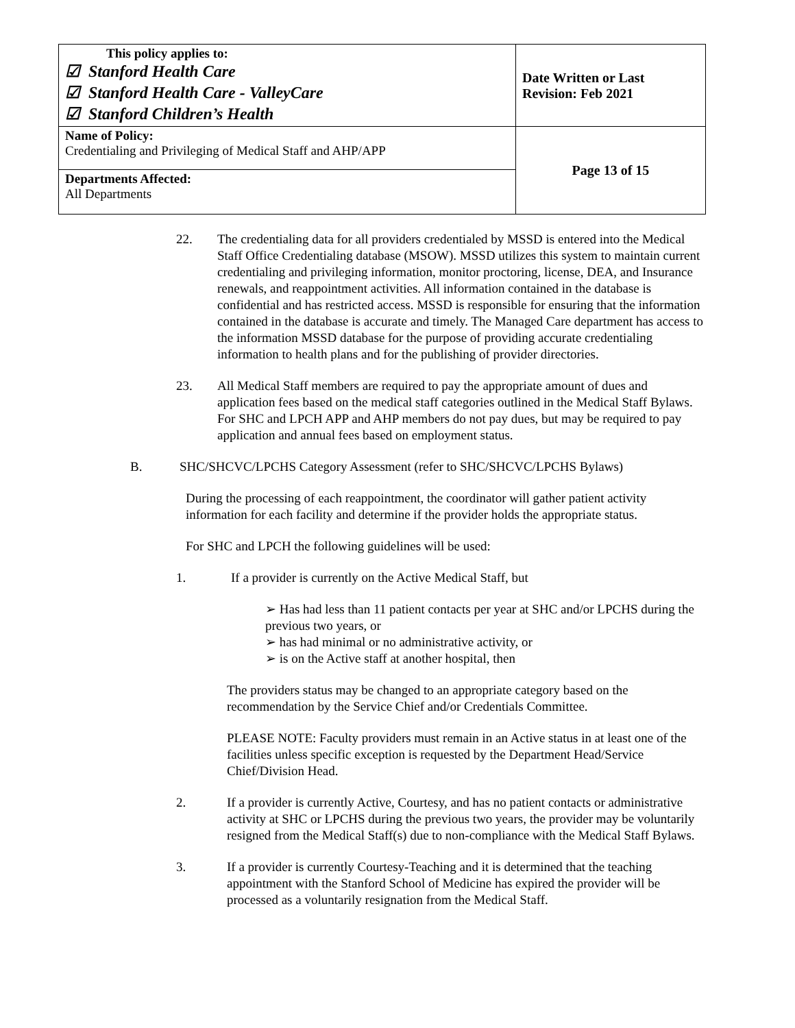| This policy applies to: ☑ Stanford Health Care ☑ Stanford Health Care - ValleyCare ☑ Stanford Children’s Health | Date Written or Last Revision: Feb 2021 |
| Name of Policy: Credentialing and Privileging of Medical Staff and AHP/APP | Page 13 of 15 |
| Departments Affected: All Departments | |
22.
The credentialing data for all providers credentialed by MSSD is entered into the Medical Staff Office Credentialing database (MSOW). MSSD utilizes this system to maintain current credentialing and privileging information, monitor proctoring, license, DEA, and Insurance renewals, and reappointment activities. All information contained in the database is confidential and has restricted access. MSSD is responsible for ensuring that the information contained in the database is accurate and timely. The Managed Care department has access to the information MSSD database for the purpose of providing accurate credentialing information to health plans and for the publishing of provider directories.
23.
All Medical Staff members are required to pay the appropriate amount of dues and application fees based on the medical staff categories outlined in the Medical Staff Bylaws. For SHC and LPCH APP and AHP members do not pay dues, but may be required to pay application and annual fees based on employment status.
B.
SHC/SHCVC/LPCHS Category Assessment (refer to SHC/SHCVC/LPCHS Bylaws)
During the processing of each reappointment, the coordinator will gather patient activity information for each facility and determine if the provider holds the appropriate status.
For SHC and LPCH the following guidelines will be used:
1.
If a provider is currently on the Active Medical Staff, but
➢ Has had less than 11 patient contacts per year at SHC and/or LPCHS during the previous two years, or
➢ has had minimal or no administrative activity, or
➢ is on the Active staff at another hospital, then
The providers status may be changed to an appropriate category based on the recommendation by the Service Chief and/or Credentials Committee.
PLEASE NOTE: Faculty providers must remain in an Active status in at least one of the facilities unless specific exception is requested by the Department Head/Service Chief/Division Head.
2.
If a provider is currently Active, Courtesy, and has no patient contacts or administrative activity at SHC or LPCHS during the previous two years, the provider may be voluntarily resigned from the Medical Staff(s) due to non-compliance with the Medical Staff Bylaws.
3.
If a provider is currently Courtesy-Teaching and it is determined that the teaching appointment with the Stanford School of Medicine has expired the provider will be processed as a voluntarily resignation from the Medical Staff.